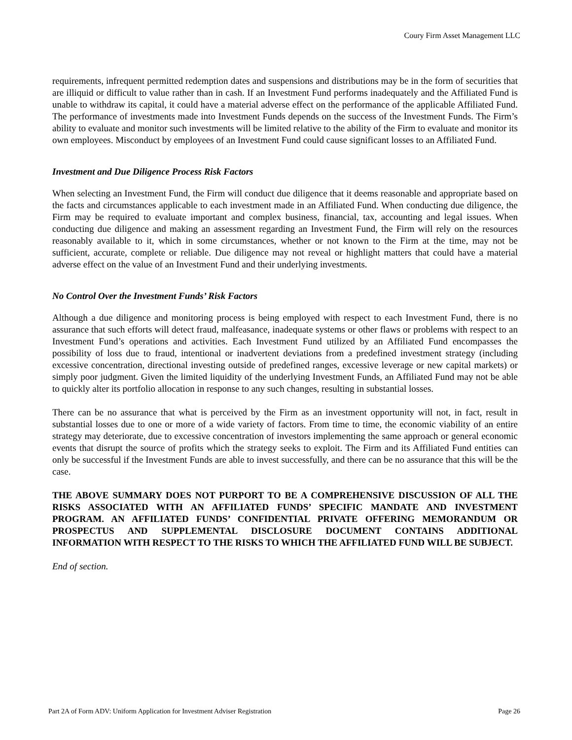Coury Firm Asset Management LLC
requirements, infrequent permitted redemption dates and suspensions and distributions may be in the form of securities that are illiquid or difficult to value rather than in cash. If an Investment Fund performs inadequately and the Affiliated Fund is unable to withdraw its capital, it could have a material adverse effect on the performance of the applicable Affiliated Fund. The performance of investments made into Investment Funds depends on the success of the Investment Funds. The Firm’s ability to evaluate and monitor such investments will be limited relative to the ability of the Firm to evaluate and monitor its own employees. Misconduct by employees of an Investment Fund could cause significant losses to an Affiliated Fund.
Investment and Due Diligence Process Risk Factors
When selecting an Investment Fund, the Firm will conduct due diligence that it deems reasonable and appropriate based on the facts and circumstances applicable to each investment made in an Affiliated Fund. When conducting due diligence, the Firm may be required to evaluate important and complex business, financial, tax, accounting and legal issues. When conducting due diligence and making an assessment regarding an Investment Fund, the Firm will rely on the resources reasonably available to it, which in some circumstances, whether or not known to the Firm at the time, may not be sufficient, accurate, complete or reliable. Due diligence may not reveal or highlight matters that could have a material adverse effect on the value of an Investment Fund and their underlying investments.
No Control Over the Investment Funds’ Risk Factors
Although a due diligence and monitoring process is being employed with respect to each Investment Fund, there is no assurance that such efforts will detect fraud, malfeasance, inadequate systems or other flaws or problems with respect to an Investment Fund’s operations and activities. Each Investment Fund utilized by an Affiliated Fund encompasses the possibility of loss due to fraud, intentional or inadvertent deviations from a predefined investment strategy (including excessive concentration, directional investing outside of predefined ranges, excessive leverage or new capital markets) or simply poor judgment. Given the limited liquidity of the underlying Investment Funds, an Affiliated Fund may not be able to quickly alter its portfolio allocation in response to any such changes, resulting in substantial losses.
There can be no assurance that what is perceived by the Firm as an investment opportunity will not, in fact, result in substantial losses due to one or more of a wide variety of factors. From time to time, the economic viability of an entire strategy may deteriorate, due to excessive concentration of investors implementing the same approach or general economic events that disrupt the source of profits which the strategy seeks to exploit. The Firm and its Affiliated Fund entities can only be successful if the Investment Funds are able to invest successfully, and there can be no assurance that this will be the case.
THE ABOVE SUMMARY DOES NOT PURPORT TO BE A COMPREHENSIVE DISCUSSION OF ALL THE RISKS ASSOCIATED WITH AN AFFILIATED FUNDS’ SPECIFIC MANDATE AND INVESTMENT PROGRAM. AN AFFILIATED FUNDS’ CONFIDENTIAL PRIVATE OFFERING MEMORANDUM OR PROSPECTUS AND SUPPLEMENTAL DISCLOSURE DOCUMENT CONTAINS ADDITIONAL INFORMATION WITH RESPECT TO THE RISKS TO WHICH THE AFFILIATED FUND WILL BE SUBJECT.
End of section.
Part 2A of Form ADV: Uniform Application for Investment Adviser Registration Page 26